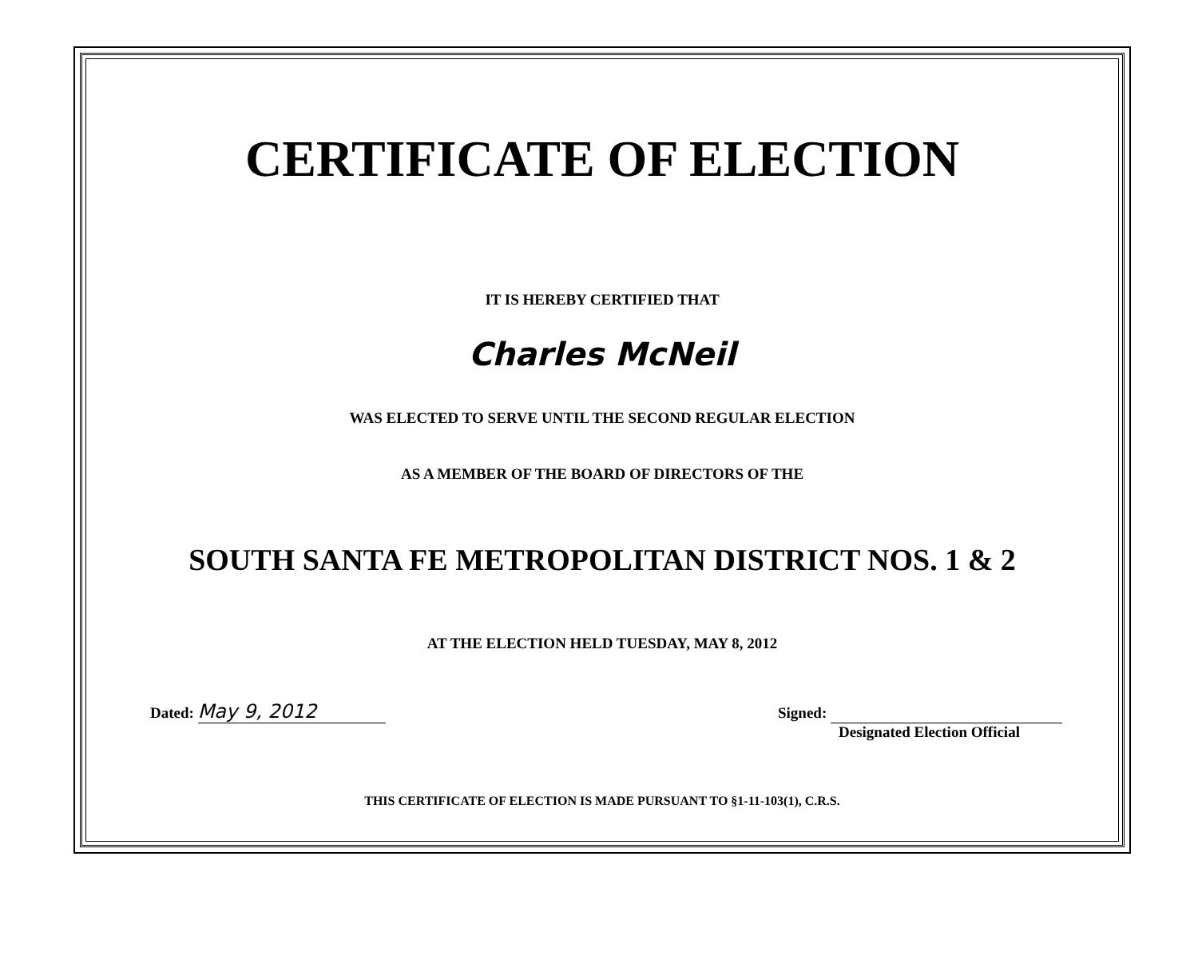CERTIFICATE OF ELECTION
IT IS HEREBY CERTIFIED THAT
Charles McNeil
WAS ELECTED TO SERVE UNTIL THE SECOND REGULAR ELECTION
AS A MEMBER OF THE BOARD OF DIRECTORS OF THE
SOUTH SANTA FE METROPOLITAN DISTRICT NOS. 1 & 2
AT THE ELECTION HELD TUESDAY, MAY 8, 2012
Dated: May 9, 2012
Signed:
Designated Election Official
THIS CERTIFICATE OF ELECTION IS MADE PURSUANT TO §1-11-103(1), C.R.S.